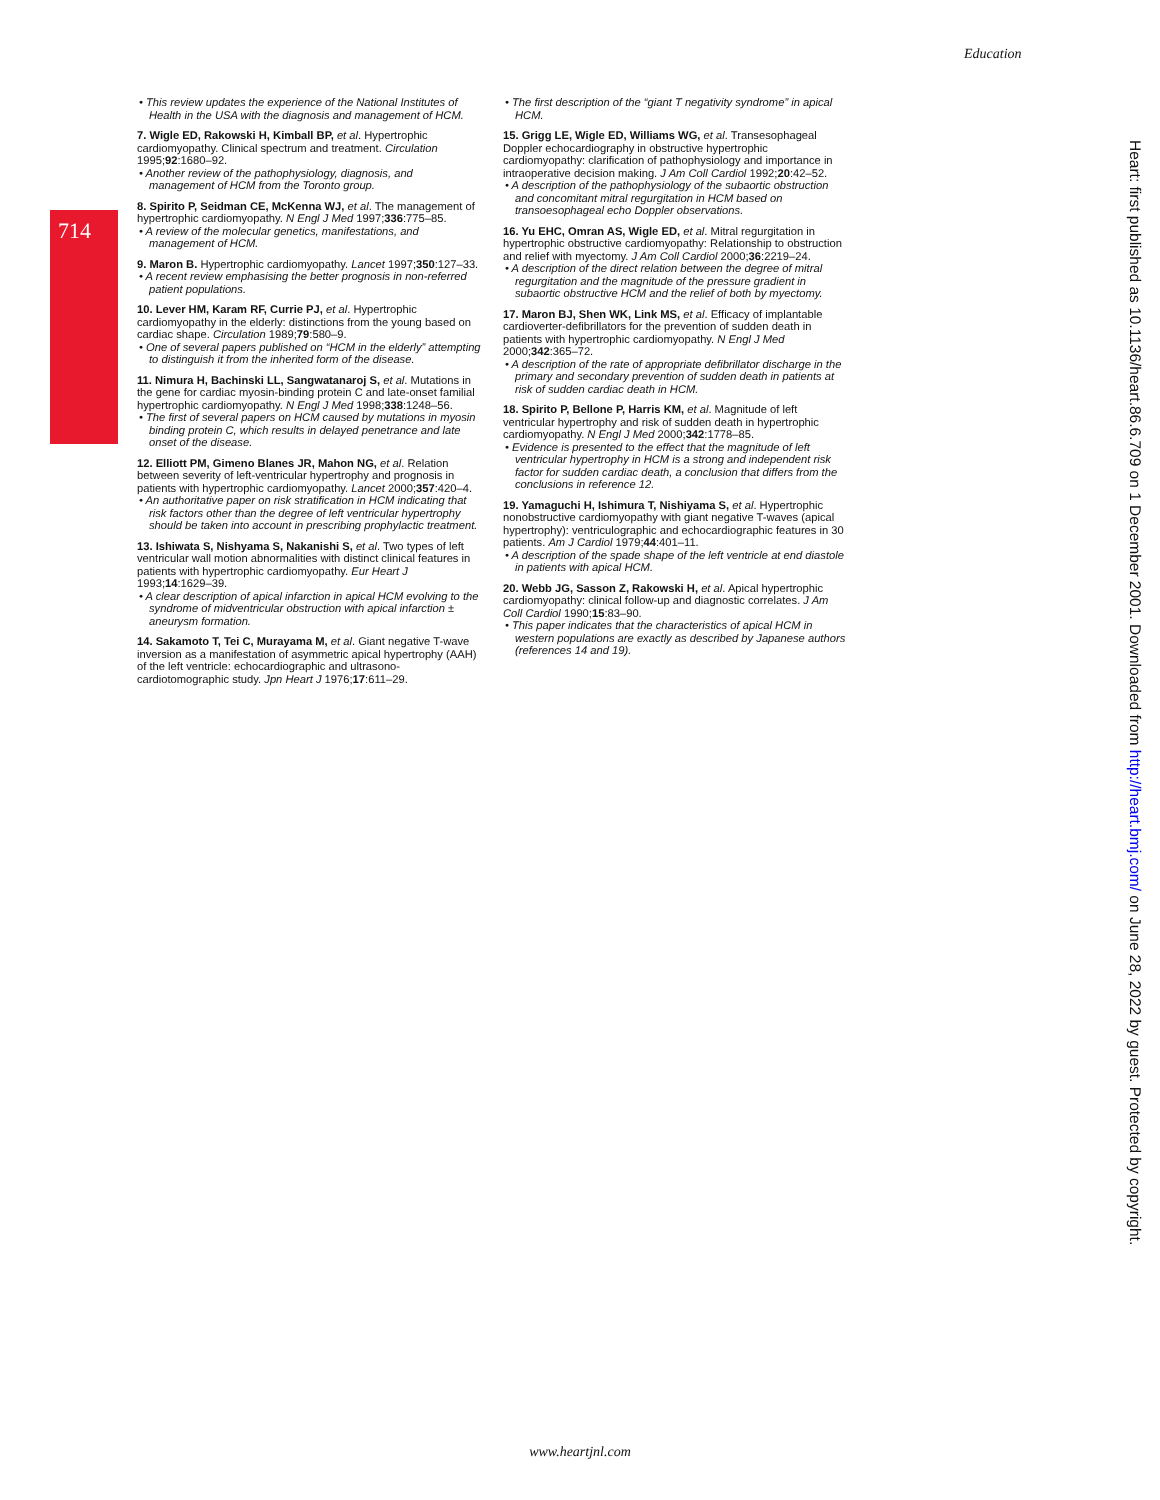Education
714
• This review updates the experience of the National Institutes of Health in the USA with the diagnosis and management of HCM.
7. Wigle ED, Rakowski H, Kimball BP, et al. Hypertrophic cardiomyopathy. Clinical spectrum and treatment. Circulation 1995;92:1680–92.
• Another review of the pathophysiology, diagnosis, and management of HCM from the Toronto group.
8. Spirito P, Seidman CE, McKenna WJ, et al. The management of hypertrophic cardiomyopathy. N Engl J Med 1997;336:775–85.
• A review of the molecular genetics, manifestations, and management of HCM.
9. Maron B. Hypertrophic cardiomyopathy. Lancet 1997;350:127–33.
• A recent review emphasising the better prognosis in non-referred patient populations.
10. Lever HM, Karam RF, Currie PJ, et al. Hypertrophic cardiomyopathy in the elderly: distinctions from the young based on cardiac shape. Circulation 1989;79:580–9.
• One of several papers published on “HCM in the elderly” attempting to distinguish it from the inherited form of the disease.
11. Nimura H, Bachinski LL, Sangwatanaroj S, et al. Mutations in the gene for cardiac myosin-binding protein C and late-onset familial hypertrophic cardiomyopathy. N Engl J Med 1998;338:1248–56.
• The first of several papers on HCM caused by mutations in myosin binding protein C, which results in delayed penetrance and late onset of the disease.
12. Elliott PM, Gimeno Blanes JR, Mahon NG, et al. Relation between severity of left-ventricular hypertrophy and prognosis in patients with hypertrophic cardiomyopathy. Lancet 2000;357:420–4.
• An authoritative paper on risk stratification in HCM indicating that risk factors other than the degree of left ventricular hypertrophy should be taken into account in prescribing prophylactic treatment.
13. Ishiwata S, Nishyama S, Nakanishi S, et al. Two types of left ventricular wall motion abnormalities with distinct clinical features in patients with hypertrophic cardiomyopathy. Eur Heart J 1993;14:1629–39.
• A clear description of apical infarction in apical HCM evolving to the syndrome of midventricular obstruction with apical infarction ± aneurysm formation.
14. Sakamoto T, Tei C, Murayama M, et al. Giant negative T-wave inversion as a manifestation of asymmetric apical hypertrophy (AAH) of the left ventricle: echocardiographic and ultrasono-cardiotomographic study. Jpn Heart J 1976;17:611–29.
• The first description of the “giant T negativity syndrome” in apical HCM.
15. Grigg LE, Wigle ED, Williams WG, et al. Transesophageal Doppler echocardiography in obstructive hypertrophic cardiomyopathy: clarification of pathophysiology and importance in intraoperative decision making. J Am Coll Cardiol 1992;20:42–52.
• A description of the pathophysiology of the subaortic obstruction and concomitant mitral regurgitation in HCM based on transoesophageal echo Doppler observations.
16. Yu EHC, Omran AS, Wigle ED, et al. Mitral regurgitation in hypertrophic obstructive cardiomyopathy: Relationship to obstruction and relief with myectomy. J Am Coll Cardiol 2000;36:2219–24.
• A description of the direct relation between the degree of mitral regurgitation and the magnitude of the pressure gradient in subaortic obstructive HCM and the relief of both by myectomy.
17. Maron BJ, Shen WK, Link MS, et al. Efficacy of implantable cardioverter-defibrillators for the prevention of sudden death in patients with hypertrophic cardiomyopathy. N Engl J Med 2000;342:365–72.
• A description of the rate of appropriate defibrillator discharge in the primary and secondary prevention of sudden death in patients at risk of sudden cardiac death in HCM.
18. Spirito P, Bellone P, Harris KM, et al. Magnitude of left ventricular hypertrophy and risk of sudden death in hypertrophic cardiomyopathy. N Engl J Med 2000;342:1778–85.
• Evidence is presented to the effect that the magnitude of left ventricular hypertrophy in HCM is a strong and independent risk factor for sudden cardiac death, a conclusion that differs from the conclusions in reference 12.
19. Yamaguchi H, Ishimura T, Nishiyama S, et al. Hypertrophic nonobstructive cardiomyopathy with giant negative T-waves (apical hypertrophy): ventriculographic and echocardiographic features in 30 patients. Am J Cardiol 1979;44:401–11.
• A description of the spade shape of the left ventricle at end diastole in patients with apical HCM.
20. Webb JG, Sasson Z, Rakowski H, et al. Apical hypertrophic cardiomyopathy: clinical follow-up and diagnostic correlates. J Am Coll Cardiol 1990;15:83–90.
• This paper indicates that the characteristics of apical HCM in western populations are exactly as described by Japanese authors (references 14 and 19).
Heart: first published as 10.1136/heart.86.6.709 on 1 December 2001. Downloaded from http://heart.bmj.com/ on June 28, 2022 by guest. Protected by copyright.
www.heartjnl.com